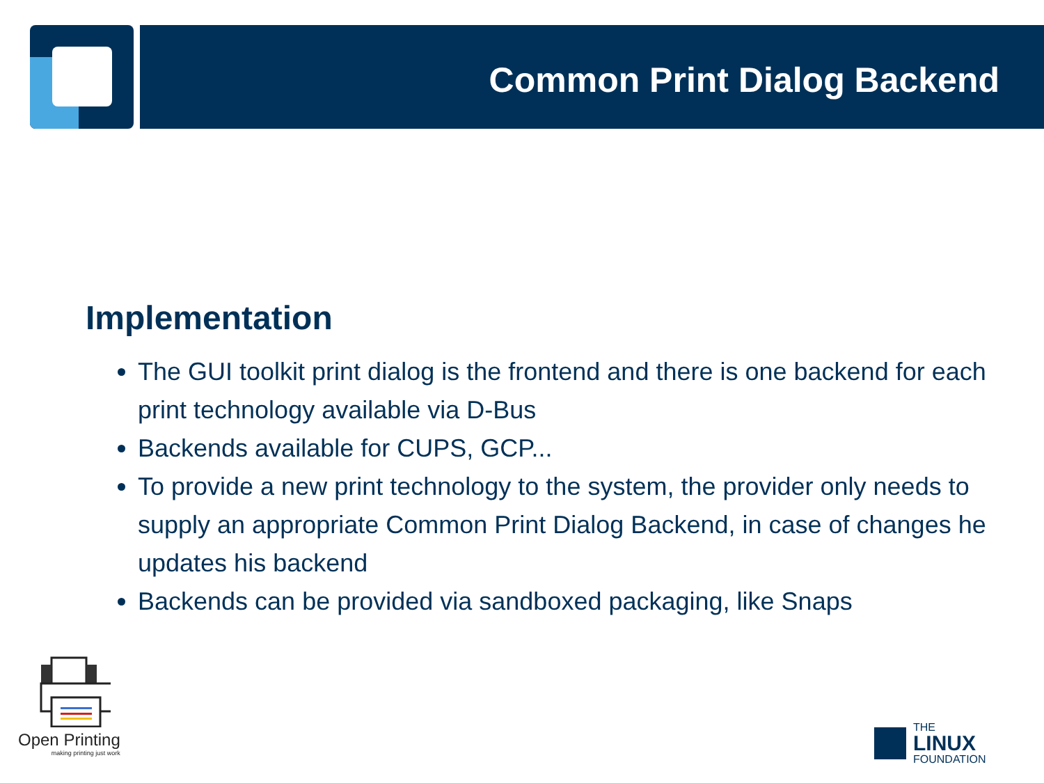Common Print Dialog Backend
Implementation
The GUI toolkit print dialog is the frontend and there is one backend for each print technology available via D-Bus
Backends available for CUPS, GCP...
To provide a new print technology to the system, the provider only needs to supply an appropriate Common Print Dialog Backend, in case of changes he updates his backend
Backends can be provided via sandboxed packaging, like Snaps
Open Printing
making printing just work
THE
LINUX
FOUNDATION